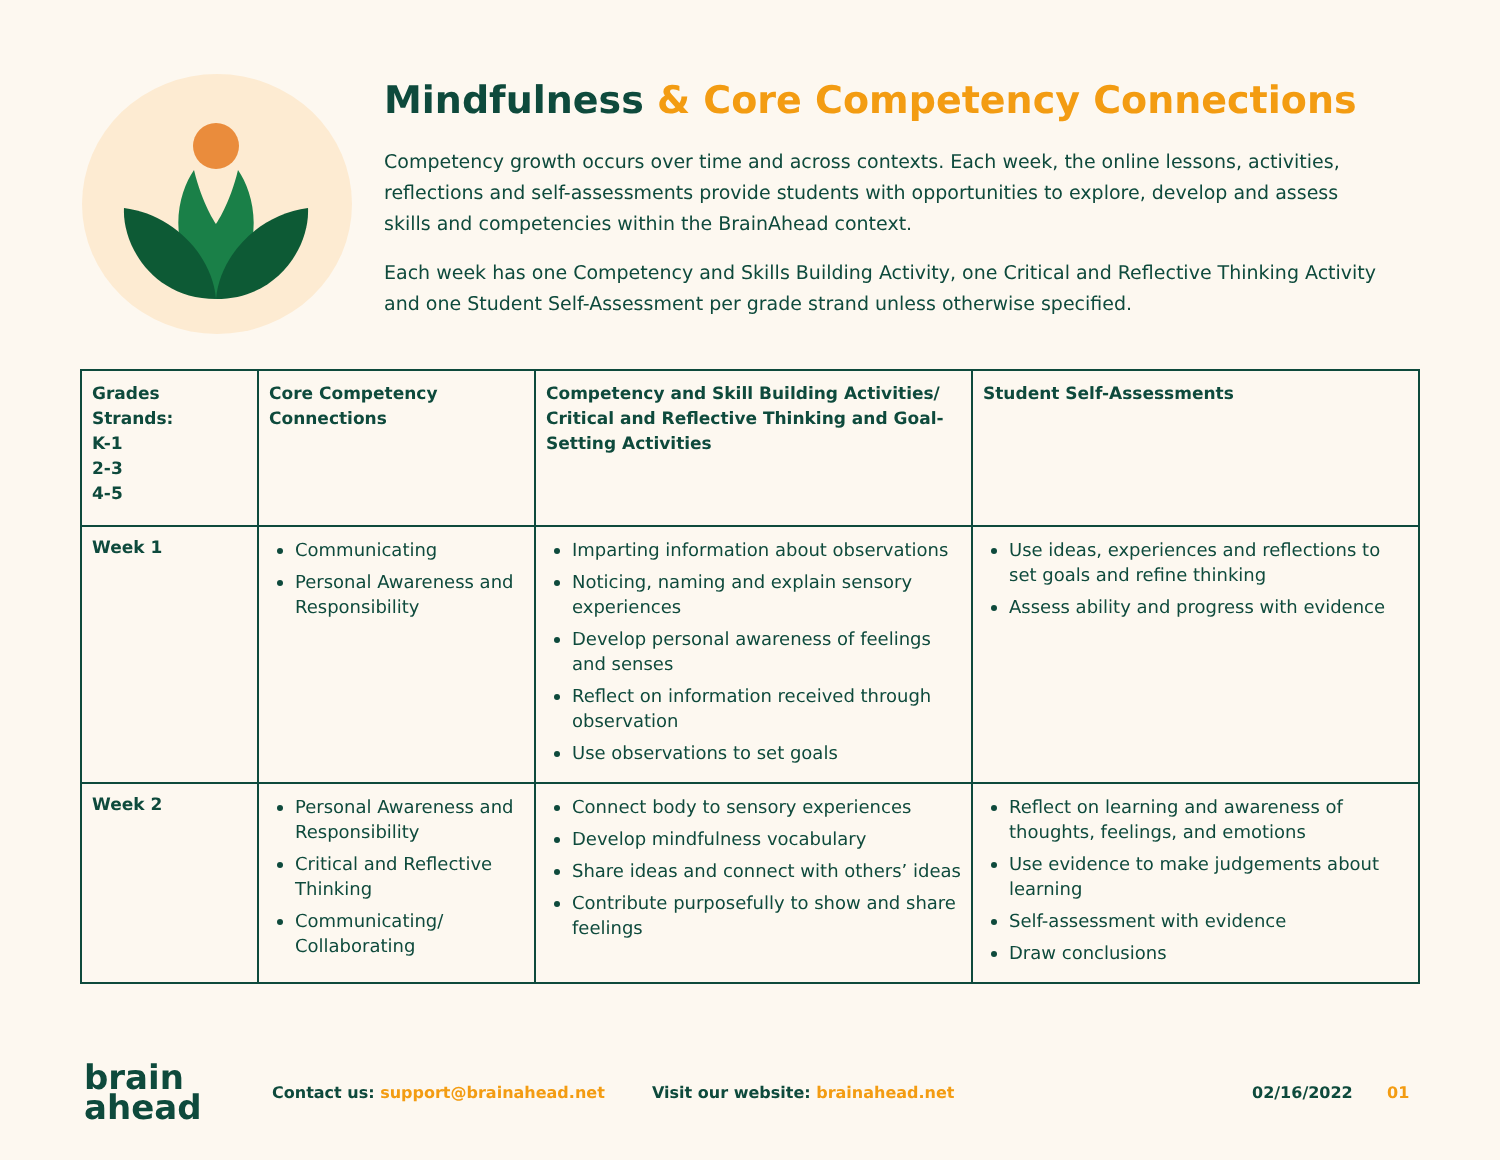Mindfulness & Core Competency Connections
Competency growth occurs over time and across contexts. Each week, the online lessons, activities, reflections and self-assessments provide students with opportunities to explore, develop and assess skills and competencies within the BrainAhead context.
Each week has one Competency and Skills Building Activity, one Critical and Reflective Thinking Activity and one Student Self-Assessment per grade strand unless otherwise specified.
| Grades Strands: K-1 2-3 4-5 | Core Competency Connections | Competency and Skill Building Activities/ Critical and Reflective Thinking and Goal-Setting Activities | Student Self-Assessments |
| --- | --- | --- | --- |
| Week 1 | Communicating Personal Awareness and Responsibility | Imparting information about observations Noticing, naming and explain sensory experiences Develop personal awareness of feelings and senses Reflect on information received through observation Use observations to set goals | Use ideas, experiences and reflections to set goals and refine thinking Assess ability and progress with evidence |
| Week 2 | Personal Awareness and Responsibility Critical and Reflective Thinking Communicating/ Collaborating | Connect body to sensory experiences Develop mindfulness vocabulary Share ideas and connect with others’ ideas Contribute purposefully to show and share feelings | Reflect on learning and awareness of thoughts, feelings, and emotions Use evidence to make judgements about learning Self-assessment with evidence Draw conclusions |
brain
ahead
Contact us: support@brainahead.net Visit our website: brainahead.net 02/16/2022 01